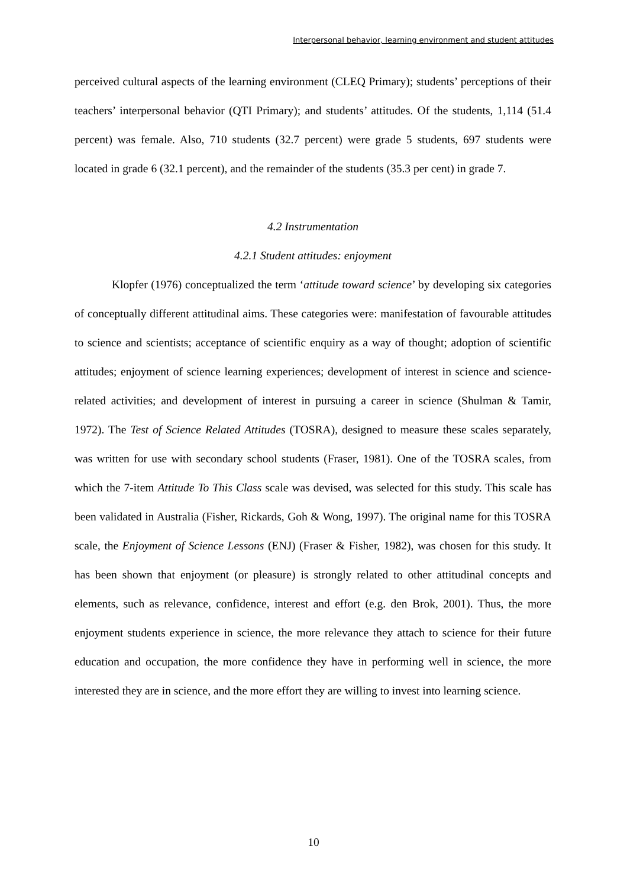Interpersonal behavior, learning environment and student attitudes
perceived cultural aspects of the learning environment (CLEQ Primary); students’ perceptions of their teachers’ interpersonal behavior (QTI Primary); and students’ attitudes. Of the students, 1,114 (51.4 percent) was female. Also, 710 students (32.7 percent) were grade 5 students, 697 students were located in grade 6 (32.1 percent), and the remainder of the students (35.3 per cent) in grade 7.
4.2 Instrumentation
4.2.1 Student attitudes: enjoyment
Klopfer (1976) conceptualized the term ‘attitude toward science’ by developing six categories of conceptually different attitudinal aims. These categories were: manifestation of favourable attitudes to science and scientists; acceptance of scientific enquiry as a way of thought; adoption of scientific attitudes; enjoyment of science learning experiences; development of interest in science and science-related activities; and development of interest in pursuing a career in science (Shulman & Tamir, 1972). The Test of Science Related Attitudes (TOSRA), designed to measure these scales separately, was written for use with secondary school students (Fraser, 1981). One of the TOSRA scales, from which the 7-item Attitude To This Class scale was devised, was selected for this study. This scale has been validated in Australia (Fisher, Rickards, Goh & Wong, 1997). The original name for this TOSRA scale, the Enjoyment of Science Lessons (ENJ) (Fraser & Fisher, 1982), was chosen for this study. It has been shown that enjoyment (or pleasure) is strongly related to other attitudinal concepts and elements, such as relevance, confidence, interest and effort (e.g. den Brok, 2001). Thus, the more enjoyment students experience in science, the more relevance they attach to science for their future education and occupation, the more confidence they have in performing well in science, the more interested they are in science, and the more effort they are willing to invest into learning science.
10